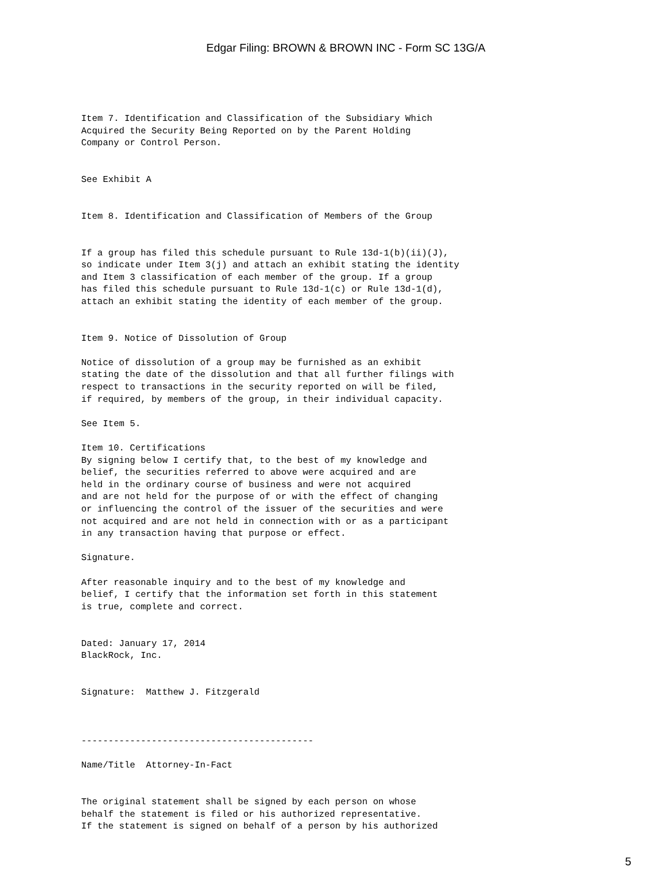Edgar Filing: BROWN & BROWN INC - Form SC 13G/A
Item 7. Identification and Classification of the Subsidiary Which
Acquired the Security Being Reported on by the Parent Holding
Company or Control Person.


See Exhibit A


Item 8. Identification and Classification of Members of the Group


If a group has filed this schedule pursuant to Rule 13d-1(b)(ii)(J),
so indicate under Item 3(j) and attach an exhibit stating the identity
and Item 3 classification of each member of the group. If a group
has filed this schedule pursuant to Rule 13d-1(c) or Rule 13d-1(d),
attach an exhibit stating the identity of each member of the group.


Item 9. Notice of Dissolution of Group

Notice of dissolution of a group may be furnished as an exhibit
stating the date of the dissolution and that all further filings with
respect to transactions in the security reported on will be filed,
if required, by members of the group, in their individual capacity.

See Item 5.

Item 10. Certifications
By signing below I certify that, to the best of my knowledge and
belief, the securities referred to above were acquired and are
held in the ordinary course of business and were not acquired
and are not held for the purpose of or with the effect of changing
or influencing the control of the issuer of the securities and were
not acquired and are not held in connection with or as a participant
in any transaction having that purpose or effect.

Signature.

After reasonable inquiry and to the best of my knowledge and
belief, I certify that the information set forth in this statement
is true, complete and correct.


Dated: January 17, 2014
BlackRock, Inc.


Signature:  Matthew J. Fitzgerald



-------------------------------------------

Name/Title  Attorney-In-Fact


The original statement shall be signed by each person on whose
behalf the statement is filed or his authorized representative.
If the statement is signed on behalf of a person by his authorized
5